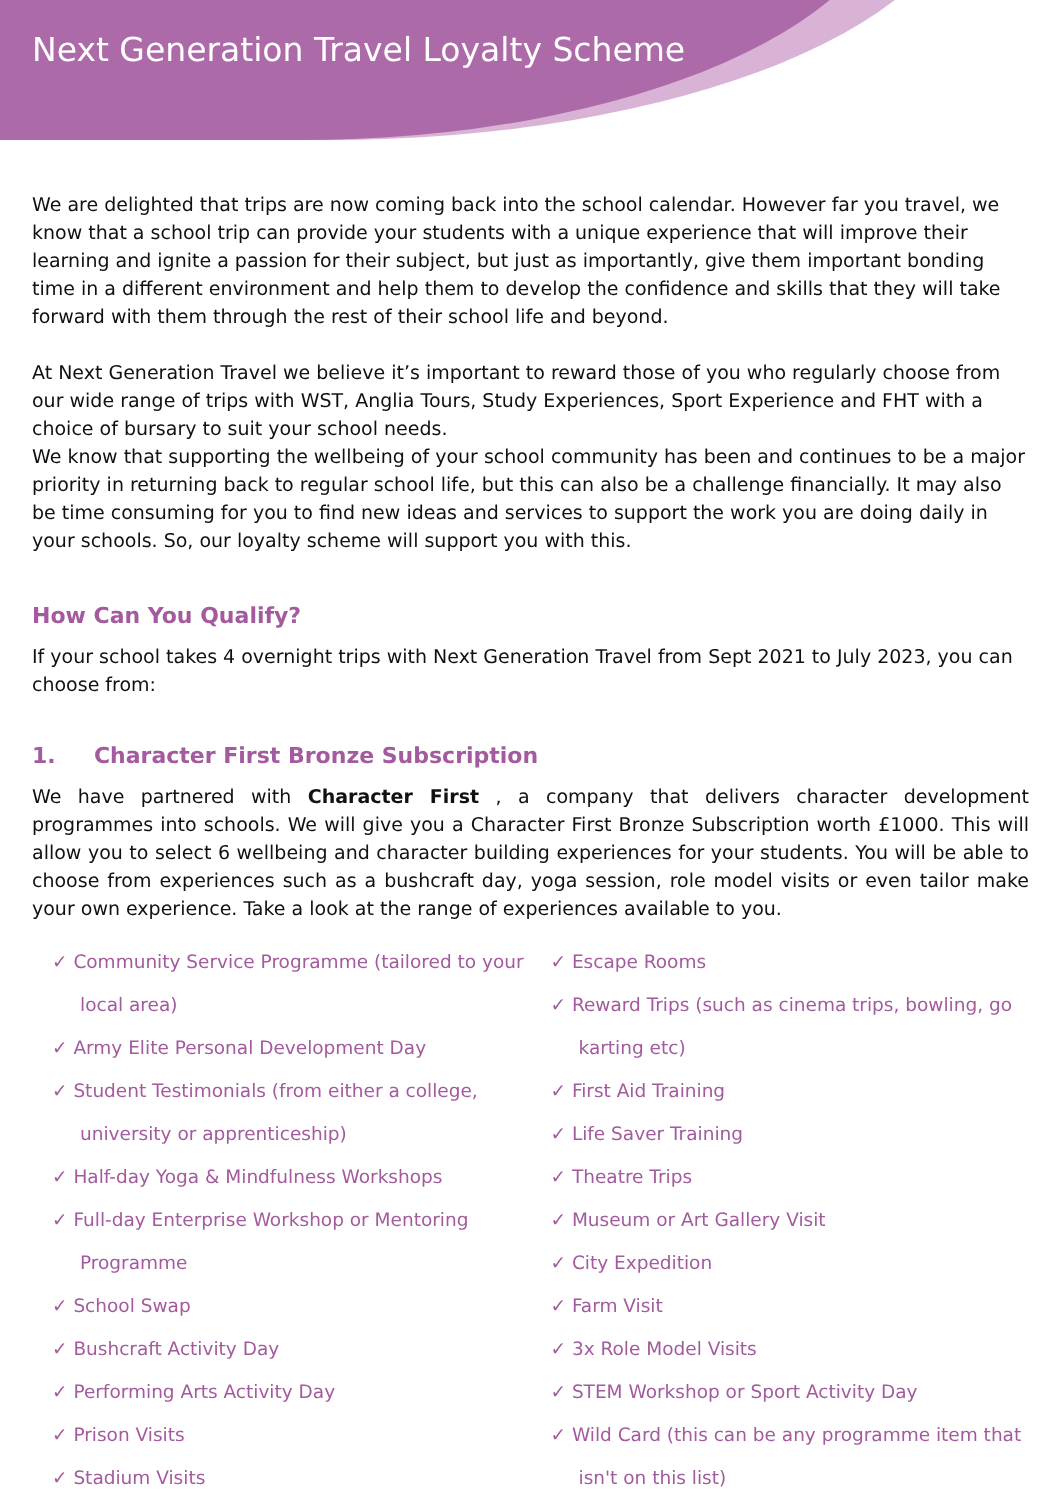Next Generation Travel Loyalty Scheme
We are delighted that trips are now coming back into the school calendar. However far you travel, we know that a school trip can provide your students with a unique experience that will improve their learning and ignite a passion for their subject, but just as importantly, give them important bonding time in a different environment and help them to develop the confidence and skills that they will take forward with them through the rest of their school life and beyond.
At Next Generation Travel we believe it’s important to reward those of you who regularly choose from our wide range of trips with WST, Anglia Tours, Study Experiences, Sport Experience and FHT with a choice of bursary to suit your school needs.
We know that supporting the wellbeing of your school community has been and continues to be a major priority in returning back to regular school life, but this can also be a challenge financially. It may also be time consuming for you to find new ideas and services to support the work you are doing daily in your schools. So, our loyalty scheme will support you with this.
How Can You Qualify?
If your school takes 4 overnight trips with Next Generation Travel from Sept 2021 to July 2023, you can choose from:
1. Character First Bronze Subscription
We have partnered with Character First , a company that delivers character development programmes into schools. We will give you a Character First Bronze Subscription worth £1000. This will allow you to select 6 wellbeing and character building experiences for your students. You will be able to choose from experiences such as a bushcraft day, yoga session, role model visits or even tailor make your own experience. Take a look at the range of experiences available to you.
✓ Community Service Programme (tailored to your local area)
✓ Army Elite Personal Development Day
✓ Student Testimonials (from either a college, university or apprenticeship)
✓ Half-day Yoga & Mindfulness Workshops
✓ Full-day Enterprise Workshop or Mentoring Programme
✓ School Swap
✓ Bushcraft Activity Day
✓ Performing Arts Activity Day
✓ Prison Visits
✓ Stadium Visits
✓ Escape Rooms
✓ Reward Trips (such as cinema trips, bowling, go karting etc)
✓ First Aid Training
✓ Life Saver Training
✓ Theatre Trips
✓ Museum or Art Gallery Visit
✓ City Expedition
✓ Farm Visit
✓ 3x Role Model Visits
✓ STEM Workshop or Sport Activity Day
✓ Wild Card (this can be any programme item that isn't on this list)